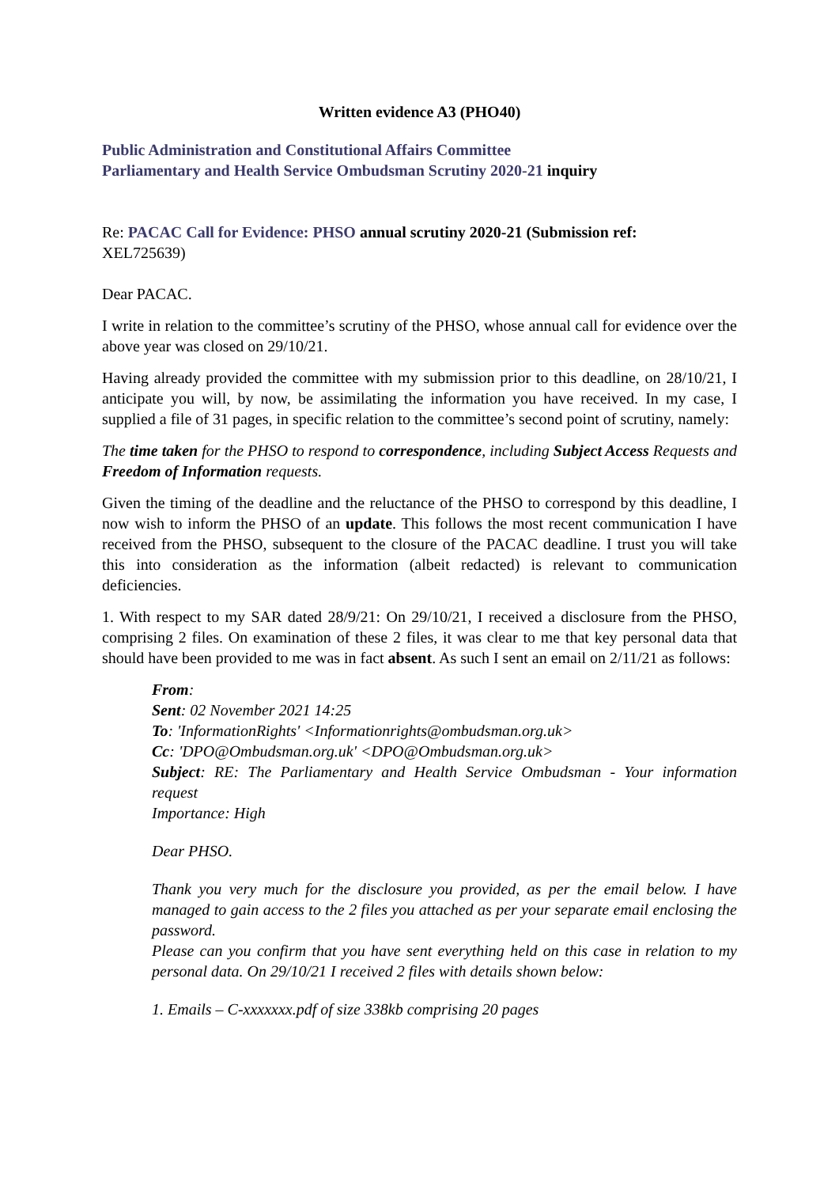Written evidence A3 (PHO40)
Public Administration and Constitutional Affairs Committee
Parliamentary and Health Service Ombudsman Scrutiny 2020-21 inquiry
Re: PACAC Call for Evidence: PHSO annual scrutiny 2020-21 (Submission ref:
XEL725639)
Dear PACAC.
I write in relation to the committee’s scrutiny of the PHSO, whose annual call for evidence over the above year was closed on 29/10/21.
Having already provided the committee with my submission prior to this deadline, on 28/10/21, I anticipate you will, by now, be assimilating the information you have received. In my case, I supplied a file of 31 pages, in specific relation to the committee’s second point of scrutiny, namely:
The time taken for the PHSO to respond to correspondence, including Subject Access Requests and Freedom of Information requests.
Given the timing of the deadline and the reluctance of the PHSO to correspond by this deadline, I now wish to inform the PHSO of an update. This follows the most recent communication I have received from the PHSO, subsequent to the closure of the PACAC deadline. I trust you will take this into consideration as the information (albeit redacted) is relevant to communication deficiencies.
1. With respect to my SAR dated 28/9/21: On 29/10/21, I received a disclosure from the PHSO, comprising 2 files. On examination of these 2 files, it was clear to me that key personal data that should have been provided to me was in fact absent. As such I sent an email on 2/11/21 as follows:
From:
Sent: 02 November 2021 14:25
To: 'InformationRights' <Informationrights@ombudsman.org.uk>
Cc: 'DPO@Ombudsman.org.uk' <DPO@Ombudsman.org.uk>
Subject: RE: The Parliamentary and Health Service Ombudsman - Your information request
Importance: High
Dear PHSO.
Thank you very much for the disclosure you provided, as per the email below. I have managed to gain access to the 2 files you attached as per your separate email enclosing the password.
Please can you confirm that you have sent everything held on this case in relation to my personal data. On 29/10/21 I received 2 files with details shown below:
1. Emails – C-xxxxxxx.pdf of size 338kb comprising 20 pages